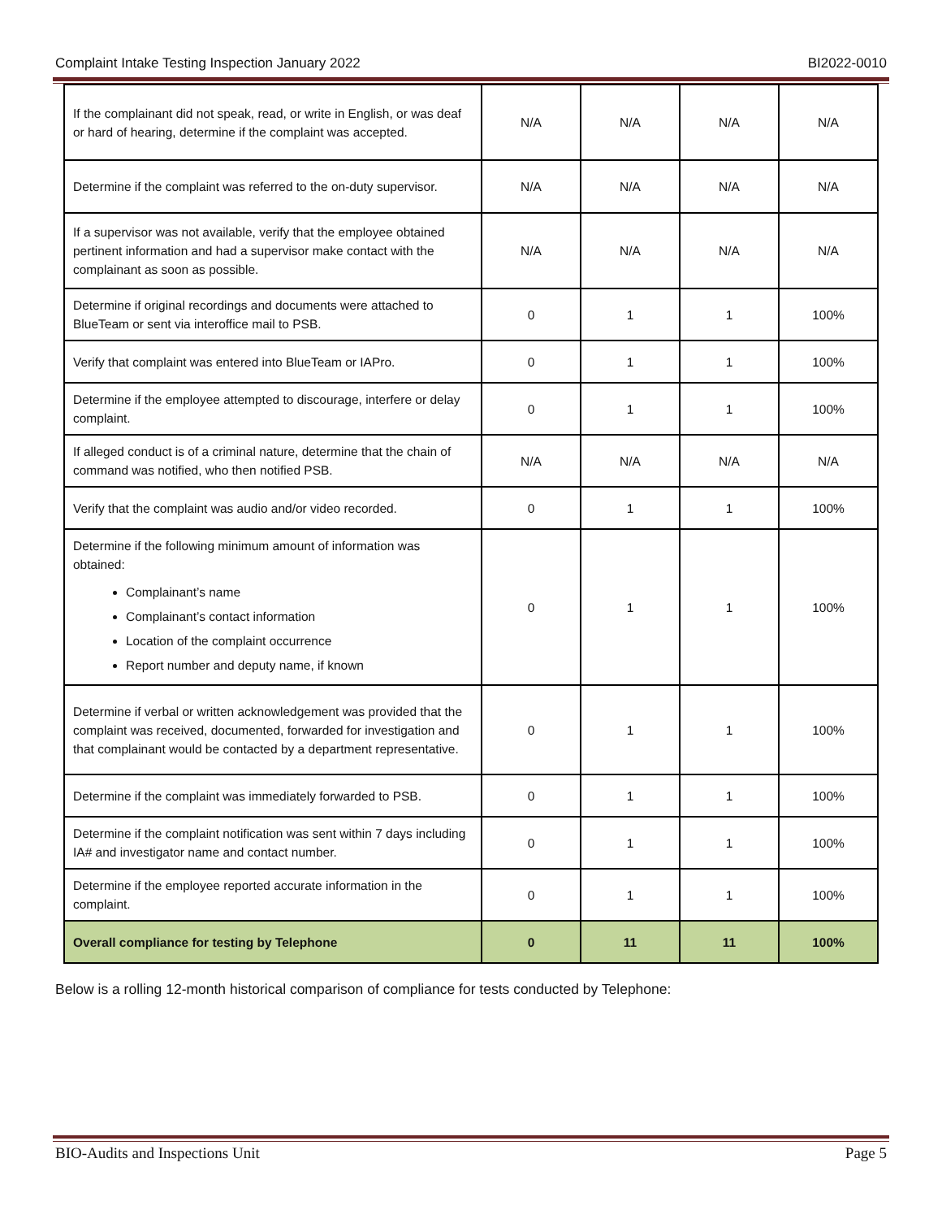Complaint Intake Testing Inspection January 2022 BI2022-0010
| If the complainant did not speak, read, or write in English, or was deaf or hard of hearing, determine if the complaint was accepted. | N/A | N/A | N/A | N/A |
| Determine if the complaint was referred to the on-duty supervisor. | N/A | N/A | N/A | N/A |
| If a supervisor was not available, verify that the employee obtained pertinent information and had a supervisor make contact with the complainant as soon as possible. | N/A | N/A | N/A | N/A |
| Determine if original recordings and documents were attached to BlueTeam or sent via interoffice mail to PSB. | 0 | 1 | 1 | 100% |
| Verify that complaint was entered into BlueTeam or IAPro. | 0 | 1 | 1 | 100% |
| Determine if the employee attempted to discourage, interfere or delay complaint. | 0 | 1 | 1 | 100% |
| If alleged conduct is of a criminal nature, determine that the chain of command was notified, who then notified PSB. | N/A | N/A | N/A | N/A |
| Verify that the complaint was audio and/or video recorded. | 0 | 1 | 1 | 100% |
| Determine if the following minimum amount of information was obtained: Complainant’s name Complainant’s contact information Location of the complaint occurrence Report number and deputy name, if known | 0 | 1 | 1 | 100% |
| Determine if verbal or written acknowledgement was provided that the complaint was received, documented, forwarded for investigation and that complainant would be contacted by a department representative. | 0 | 1 | 1 | 100% |
| Determine if the complaint was immediately forwarded to PSB. | 0 | 1 | 1 | 100% |
| Determine if the complaint notification was sent within 7 days including IA# and investigator name and contact number. | 0 | 1 | 1 | 100% |
| Determine if the employee reported accurate information in the complaint. | 0 | 1 | 1 | 100% |
| Overall compliance for testing by Telephone | 0 | 11 | 11 | 100% |
Below is a rolling 12-month historical comparison of compliance for tests conducted by Telephone:
BIO-Audits and Inspections Unit Page 5